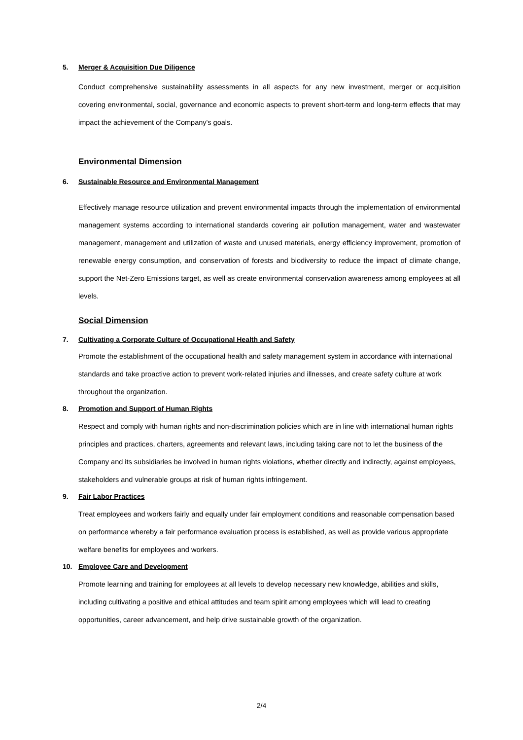5. Merger & Acquisition Due Diligence
Conduct comprehensive sustainability assessments in all aspects for any new investment, merger or acquisition covering environmental, social, governance and economic aspects to prevent short-term and long-term effects that may impact the achievement of the Company's goals.
Environmental Dimension
6. Sustainable Resource and Environmental Management
Effectively manage resource utilization and prevent environmental impacts through the implementation of environmental management systems according to international standards covering air pollution management, water and wastewater management, management and utilization of waste and unused materials, energy efficiency improvement, promotion of renewable energy consumption, and conservation of forests and biodiversity to reduce the impact of climate change, support the Net-Zero Emissions target, as well as create environmental conservation awareness among employees at all levels.
Social Dimension
7. Cultivating a Corporate Culture of Occupational Health and Safety
Promote the establishment of the occupational health and safety management system in accordance with international standards and take proactive action to prevent work-related injuries and illnesses, and create safety culture at work throughout the organization.
8. Promotion and Support of Human Rights
Respect and comply with human rights and non-discrimination policies which are in line with international human rights principles and practices, charters, agreements and relevant laws, including taking care not to let the business of the Company and its subsidiaries be involved in human rights violations, whether directly and indirectly, against employees, stakeholders and vulnerable groups at risk of human rights infringement.
9. Fair Labor Practices
Treat employees and workers fairly and equally under fair employment conditions and reasonable compensation based on performance whereby a fair performance evaluation process is established, as well as provide various appropriate welfare benefits for employees and workers.
10. Employee Care and Development
Promote learning and training for employees at all levels to develop necessary new knowledge, abilities and skills, including cultivating a positive and ethical attitudes and team spirit among employees which will lead to creating opportunities, career advancement, and help drive sustainable growth of the organization.
2/4